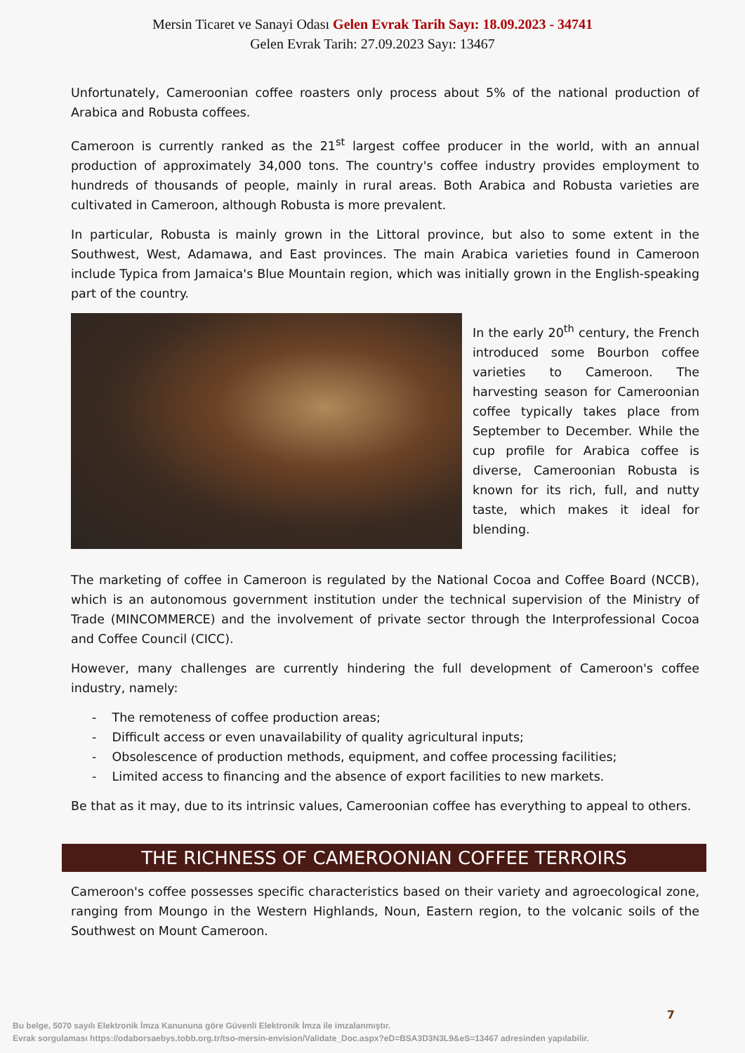Mersin Ticaret ve Sanayi Odası Gelen Evrak Tarih Sayı: 18.09.2023 - 34741
Gelen Evrak Tarih: 27.09.2023 Sayı: 13467
Unfortunately, Cameroonian coffee roasters only process about 5% of the national production of Arabica and Robusta coffees.
Cameroon is currently ranked as the 21<sup>st</sup> largest coffee producer in the world, with an annual production of approximately 34,000 tons. The country's coffee industry provides employment to hundreds of thousands of people, mainly in rural areas. Both Arabica and Robusta varieties are cultivated in Cameroon, although Robusta is more prevalent.
In particular, Robusta is mainly grown in the Littoral province, but also to some extent in the Southwest, West, Adamawa, and East provinces. The main Arabica varieties found in Cameroon include Typica from Jamaica's Blue Mountain region, which was initially grown in the English-speaking part of the country.
In the early 20<sup>th</sup> century, the French introduced some Bourbon coffee varieties to Cameroon. The harvesting season for Cameroonian coffee typically takes place from September to December. While the cup profile for Arabica coffee is diverse, Cameroonian Robusta is known for its rich, full, and nutty taste, which makes it ideal for blending.
The marketing of coffee in Cameroon is regulated by the National Cocoa and Coffee Board (NCCB), which is an autonomous government institution under the technical supervision of the Ministry of Trade (MINCOMMERCE) and the involvement of private sector through the Interprofessional Cocoa and Coffee Council (CICC).
However, many challenges are currently hindering the full development of Cameroon's coffee industry, namely:
- The remoteness of coffee production areas;
- Difficult access or even unavailability of quality agricultural inputs;
- Obsolescence of production methods, equipment, and coffee processing facilities;
- Limited access to financing and the absence of export facilities to new markets.
Be that as it may, due to its intrinsic values, Cameroonian coffee has everything to appeal to others.
THE RICHNESS OF CAMEROONIAN COFFEE TERROIRS
Cameroon's coffee possesses specific characteristics based on their variety and agroecological zone, ranging from Moungo in the Western Highlands, Noun, Eastern region, to the volcanic soils of the Southwest on Mount Cameroon.
7
Bu belge, 5070 sayılı Elektronik İmza Kanununa göre Güvenli Elektronik İmza ile imzalanmıştır.
Evrak sorgulaması https://odaborsaebys.tobb.org.tr/tso-mersin-envision/Validate_Doc.aspx?eD=BSA3D3N3L9&eS=13467 adresinden yapılabilir.